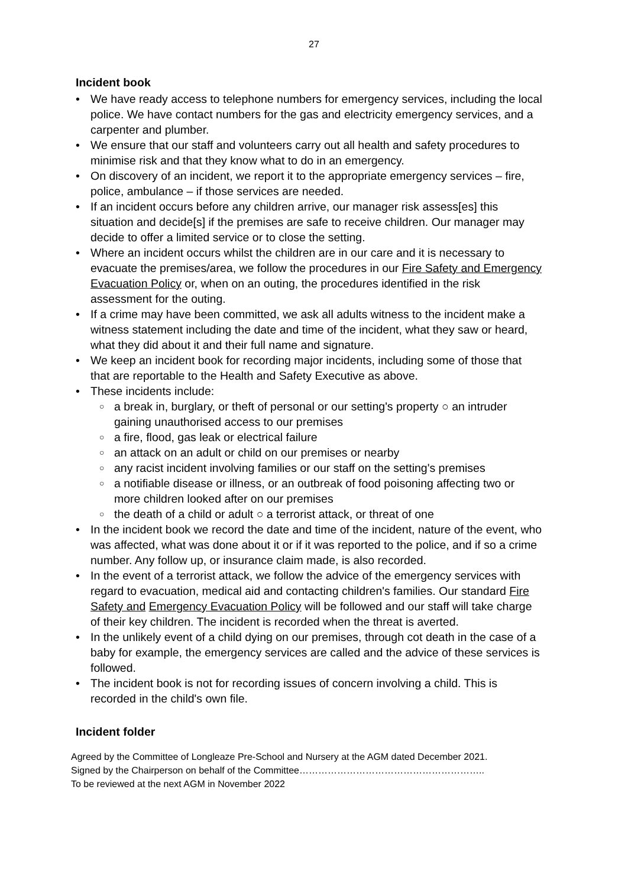27
Incident book
We have ready access to telephone numbers for emergency services, including the local police. We have contact numbers for the gas and electricity emergency services, and a carpenter and plumber.
We ensure that our staff and volunteers carry out all health and safety procedures to minimise risk and that they know what to do in an emergency.
On discovery of an incident, we report it to the appropriate emergency services – fire, police, ambulance – if those services are needed.
If an incident occurs before any children arrive, our manager risk assess[es] this situation and decide[s] if the premises are safe to receive children. Our manager may decide to offer a limited service or to close the setting.
Where an incident occurs whilst the children are in our care and it is necessary to evacuate the premises/area, we follow the procedures in our Fire Safety and Emergency Evacuation Policy or, when on an outing, the procedures identified in the risk assessment for the outing.
If a crime may have been committed, we ask all adults witness to the incident make a witness statement including the date and time of the incident, what they saw or heard, what they did about it and their full name and signature.
We keep an incident book for recording major incidents, including some of those that that are reportable to the Health and Safety Executive as above.
These incidents include:
a break in, burglary, or theft of personal or our setting's property ○ an intruder gaining unauthorised access to our premises
a fire, flood, gas leak or electrical failure
an attack on an adult or child on our premises or nearby
any racist incident involving families or our staff on the setting's premises
a notifiable disease or illness, or an outbreak of food poisoning affecting two or more children looked after on our premises
the death of a child or adult ○ a terrorist attack, or threat of one
In the incident book we record the date and time of the incident, nature of the event, who was affected, what was done about it or if it was reported to the police, and if so a crime number. Any follow up, or insurance claim made, is also recorded.
In the event of a terrorist attack, we follow the advice of the emergency services with regard to evacuation, medical aid and contacting children's families. Our standard Fire Safety and Emergency Evacuation Policy will be followed and our staff will take charge of their key children. The incident is recorded when the threat is averted.
In the unlikely event of a child dying on our premises, through cot death in the case of a baby for example, the emergency services are called and the advice of these services is followed.
The incident book is not for recording issues of concern involving a child. This is recorded in the child's own file.
Incident folder
Agreed by the Committee of Longleaze Pre-School and Nursery at the AGM dated December 2021.
Signed by the Chairperson on behalf of the Committee…………………………………………………..
To be reviewed at the next AGM in November 2022